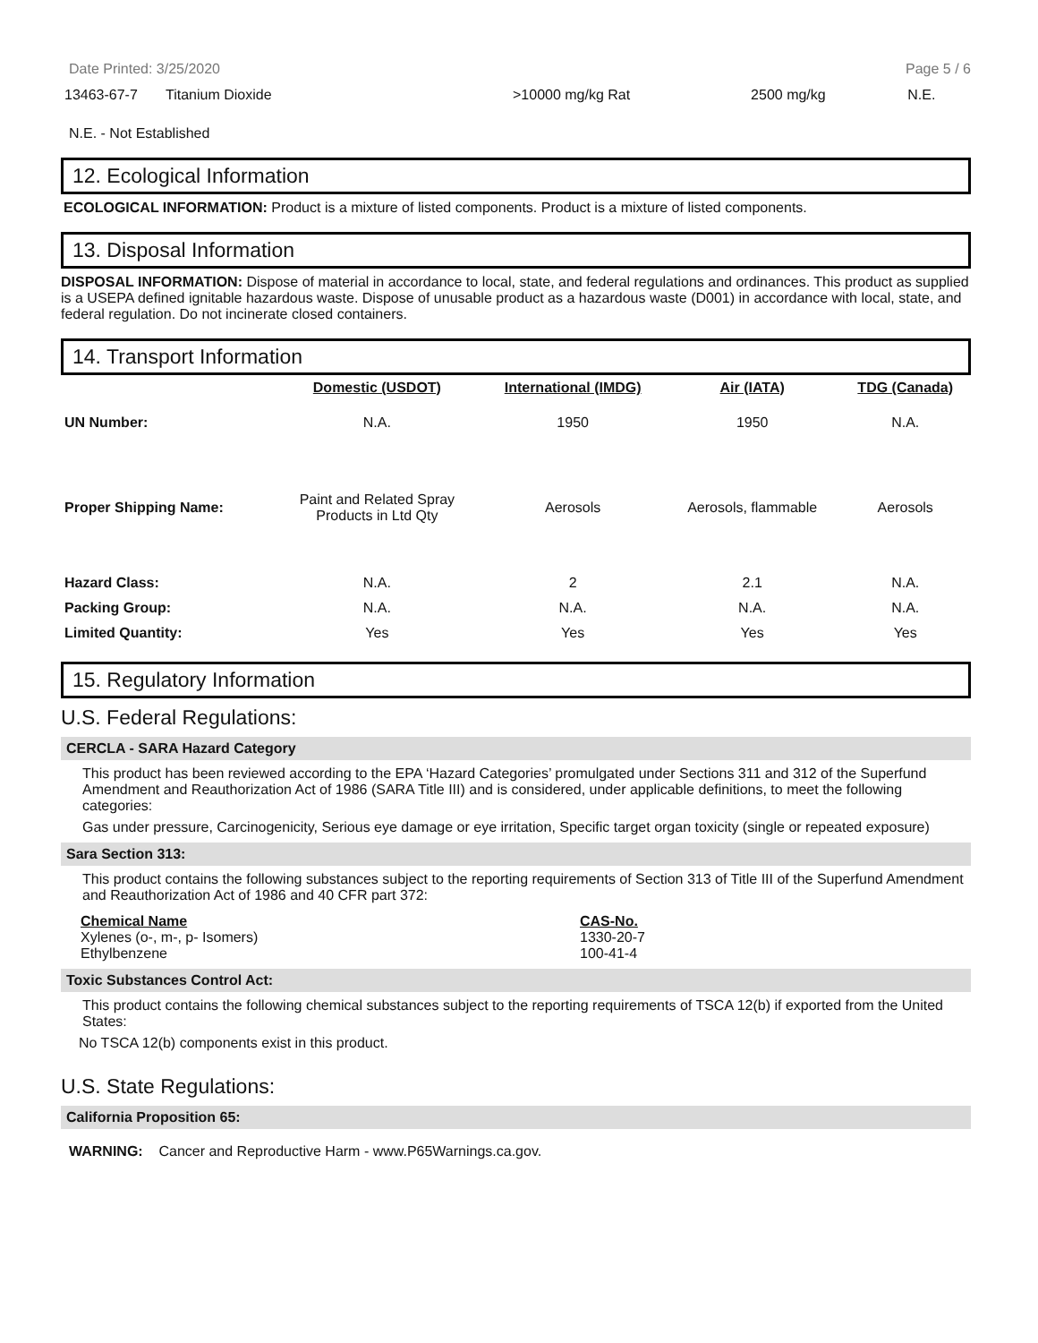Date Printed: 3/25/2020 Page 5 / 6
| 13463-67-7 | Titanium Dioxide | >10000 mg/kg Rat | 2500 mg/kg | N.E. |
N.E. - Not Established
12. Ecological Information
ECOLOGICAL INFORMATION: Product is a mixture of listed components. Product is a mixture of listed components.
13. Disposal Information
DISPOSAL INFORMATION: Dispose of material in accordance to local, state, and federal regulations and ordinances. This product as supplied is a USEPA defined ignitable hazardous waste. Dispose of unusable product as a hazardous waste (D001) in accordance with local, state, and federal regulation. Do not incinerate closed containers.
14. Transport Information
| | Domestic (USDOT) | International (IMDG) | Air (IATA) | TDG (Canada) |
| UN Number: | N.A. | 1950 | 1950 | N.A. |
| Proper Shipping Name: | Paint and Related Spray Products in Ltd Qty | Aerosols | Aerosols, flammable | Aerosols |
| Hazard Class: | N.A. | 2 | 2.1 | N.A. |
| Packing Group: | N.A. | N.A. | N.A. | N.A. |
| Limited Quantity: | Yes | Yes | Yes | Yes |
15. Regulatory Information
U.S. Federal Regulations:
CERCLA - SARA Hazard Category
This product has been reviewed according to the EPA ‘Hazard Categories’ promulgated under Sections 311 and 312 of the Superfund Amendment and Reauthorization Act of 1986 (SARA Title III) and is considered, under applicable definitions, to meet the following categories:
Gas under pressure, Carcinogenicity, Serious eye damage or eye irritation, Specific target organ toxicity (single or repeated exposure)
Sara Section 313:
This product contains the following substances subject to the reporting requirements of Section 313 of Title III of the Superfund Amendment and Reauthorization Act of 1986 and 40 CFR part 372:
| Chemical Name | CAS-No. |
| --- | --- |
| Xylenes (o-, m-, p- Isomers) Ethylbenzene | 1330-20-7 100-41-4 |
Toxic Substances Control Act:
This product contains the following chemical substances subject to the reporting requirements of TSCA 12(b) if exported from the United States:
No TSCA 12(b) components exist in this product.
U.S. State Regulations:
California Proposition 65:
WARNING: Cancer and Reproductive Harm - www.P65Warnings.ca.gov.